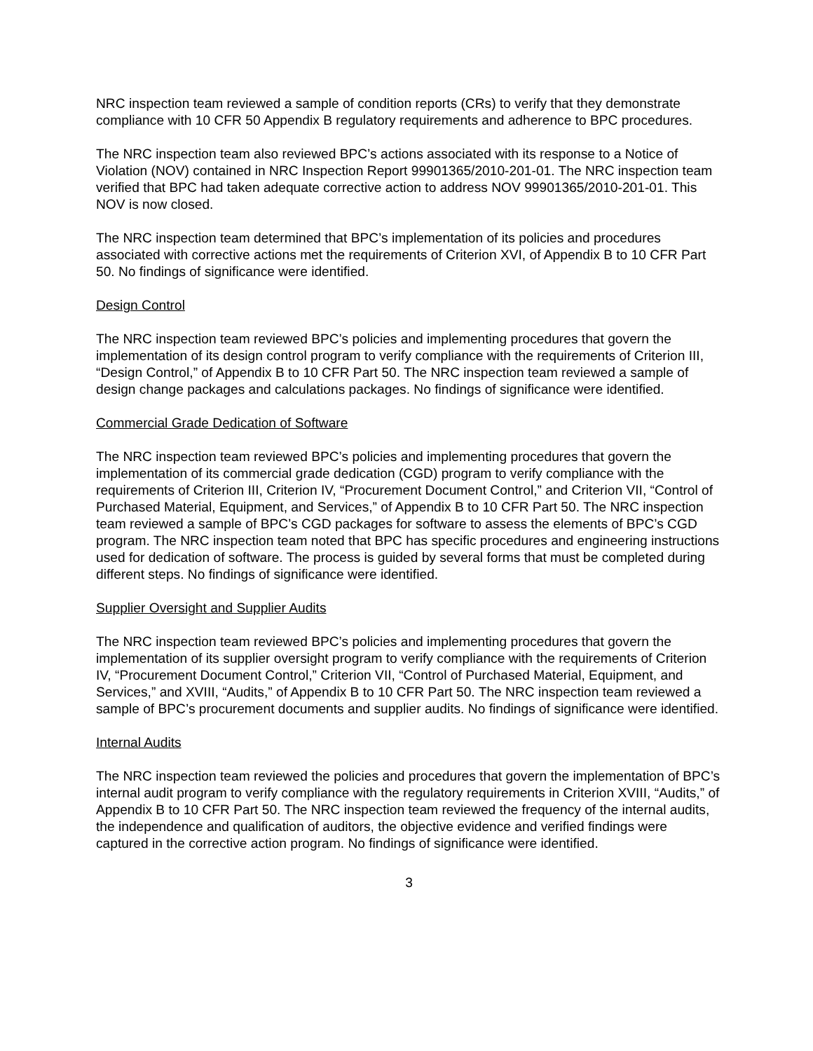NRC inspection team reviewed a sample of condition reports (CRs) to verify that they demonstrate compliance with 10 CFR 50 Appendix B regulatory requirements and adherence to BPC procedures.
The NRC inspection team also reviewed BPC’s actions associated with its response to a Notice of Violation (NOV) contained in NRC Inspection Report 99901365/2010-201-01. The NRC inspection team verified that BPC had taken adequate corrective action to address NOV 99901365/2010-201-01. This NOV is now closed.
The NRC inspection team determined that BPC’s implementation of its policies and procedures associated with corrective actions met the requirements of Criterion XVI, of Appendix B to 10 CFR Part 50. No findings of significance were identified.
Design Control
The NRC inspection team reviewed BPC’s policies and implementing procedures that govern the implementation of its design control program to verify compliance with the requirements of Criterion III, “Design Control,” of Appendix B to 10 CFR Part 50. The NRC inspection team reviewed a sample of design change packages and calculations packages. No findings of significance were identified.
Commercial Grade Dedication of Software
The NRC inspection team reviewed BPC’s policies and implementing procedures that govern the implementation of its commercial grade dedication (CGD) program to verify compliance with the requirements of Criterion III, Criterion IV, “Procurement Document Control,” and Criterion VII, “Control of Purchased Material, Equipment, and Services,” of Appendix B to 10 CFR Part 50. The NRC inspection team reviewed a sample of BPC’s CGD packages for software to assess the elements of BPC’s CGD program. The NRC inspection team noted that BPC has specific procedures and engineering instructions used for dedication of software. The process is guided by several forms that must be completed during different steps. No findings of significance were identified.
Supplier Oversight and Supplier Audits
The NRC inspection team reviewed BPC’s policies and implementing procedures that govern the implementation of its supplier oversight program to verify compliance with the requirements of Criterion IV, “Procurement Document Control,” Criterion VII, “Control of Purchased Material, Equipment, and Services,” and XVIII, “Audits,” of Appendix B to 10 CFR Part 50. The NRC inspection team reviewed a sample of BPC’s procurement documents and supplier audits. No findings of significance were identified.
Internal Audits
The NRC inspection team reviewed the policies and procedures that govern the implementation of BPC’s internal audit program to verify compliance with the regulatory requirements in Criterion XVIII, “Audits,” of Appendix B to 10 CFR Part 50. The NRC inspection team reviewed the frequency of the internal audits, the independence and qualification of auditors, the objective evidence and verified findings were captured in the corrective action program. No findings of significance were identified.
3